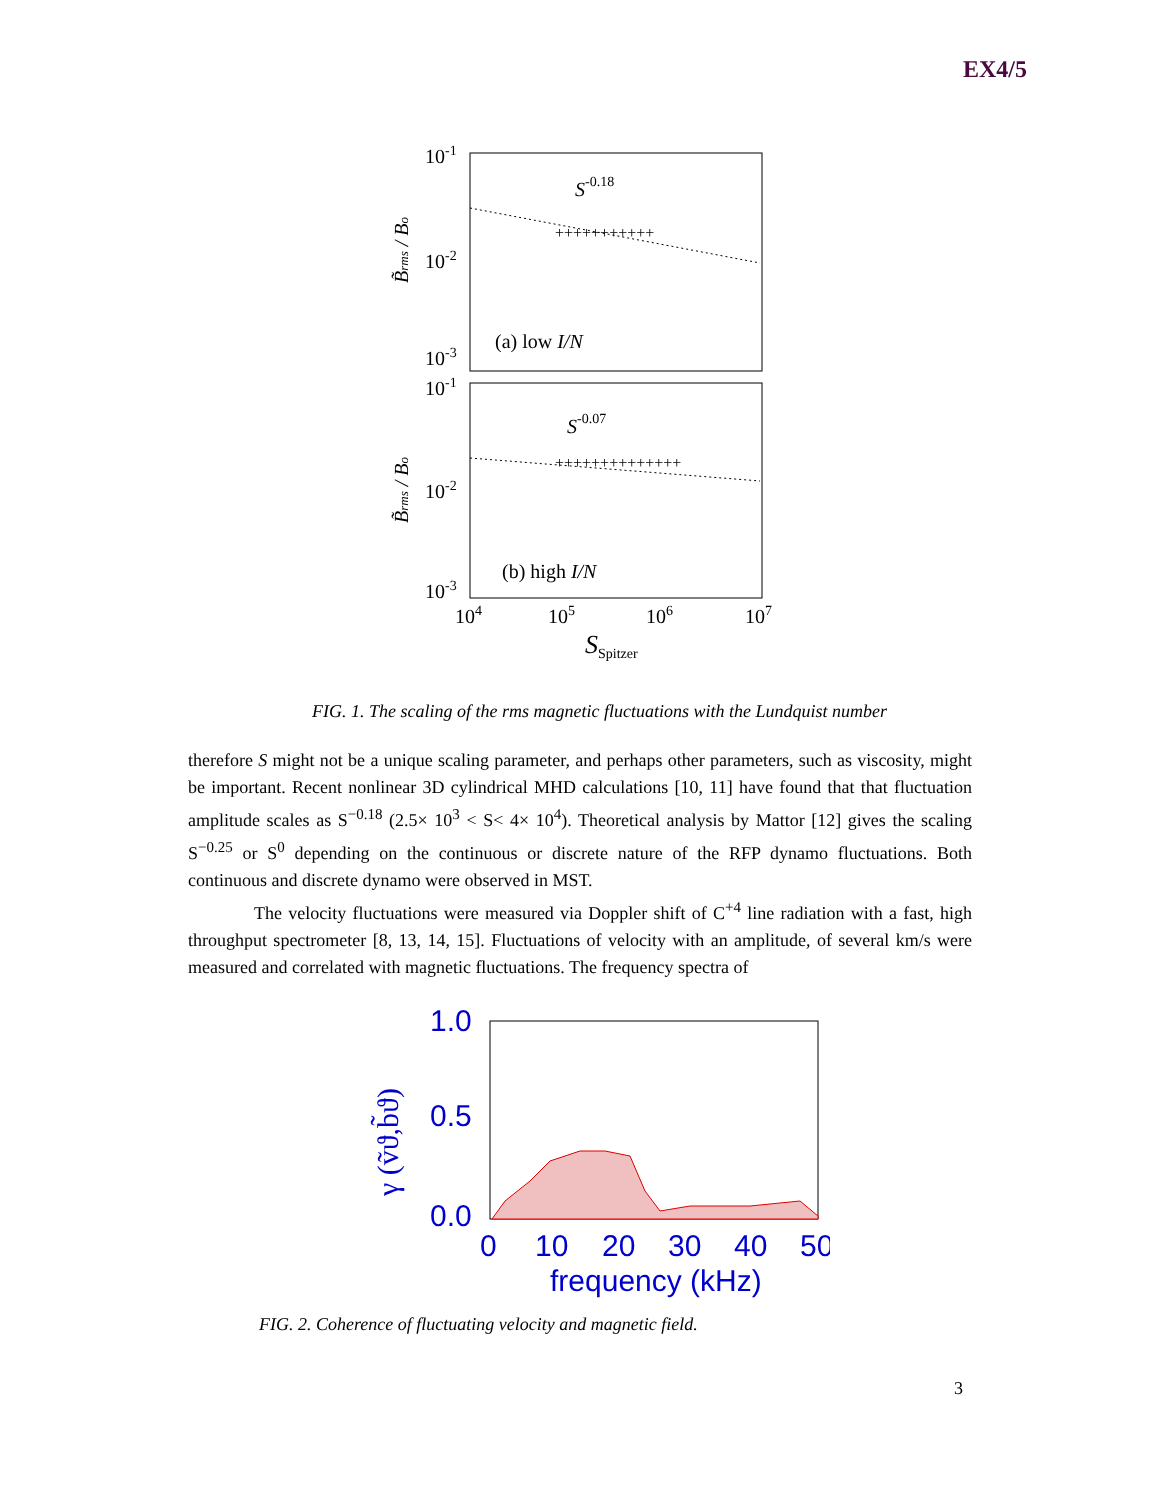EX4/5
10-1
10-2
10-3
10-1
10-2
10-3
S-0.18
S-0.07
(a) low I/N
(b) high I/N
104
105
106
107
SSpitzer
B̃rms / Bo
B̃rms / Bo
+++++++++++
++++++++++++++
FIG. 1. The scaling of the rms magnetic fluctuations with the Lundquist number
therefore S might not be a unique scaling parameter, and perhaps other parameters, such as viscosity, might be important. Recent nonlinear 3D cylindrical MHD calculations [10, 11] have found that that fluctuation amplitude scales as S<sup>−0.18</sup> (2.5× 10<sup>3</sup> < S< 4× 10<sup>4</sup>). Theoretical analysis by Mattor [12] gives the scaling S<sup>−0.25</sup> or S<sup>0</sup> depending on the continuous or discrete nature of the RFP dynamo fluctuations. Both continuous and discrete dynamo were observed in MST.
The velocity fluctuations were measured via Doppler shift of C<sup>+4</sup> line radiation with a fast, high throughput spectrometer [8, 13, 14, 15]. Fluctuations of velocity with an amplitude, of several km/s were measured and correlated with magnetic fluctuations. The frequency spectra of
1.0
0.5
0.0
0
10
20
30
40
50
frequency (kHz)
γ (ṽϑ,b̃ϑ)
FIG. 2. Coherence of fluctuating velocity and magnetic field.
3